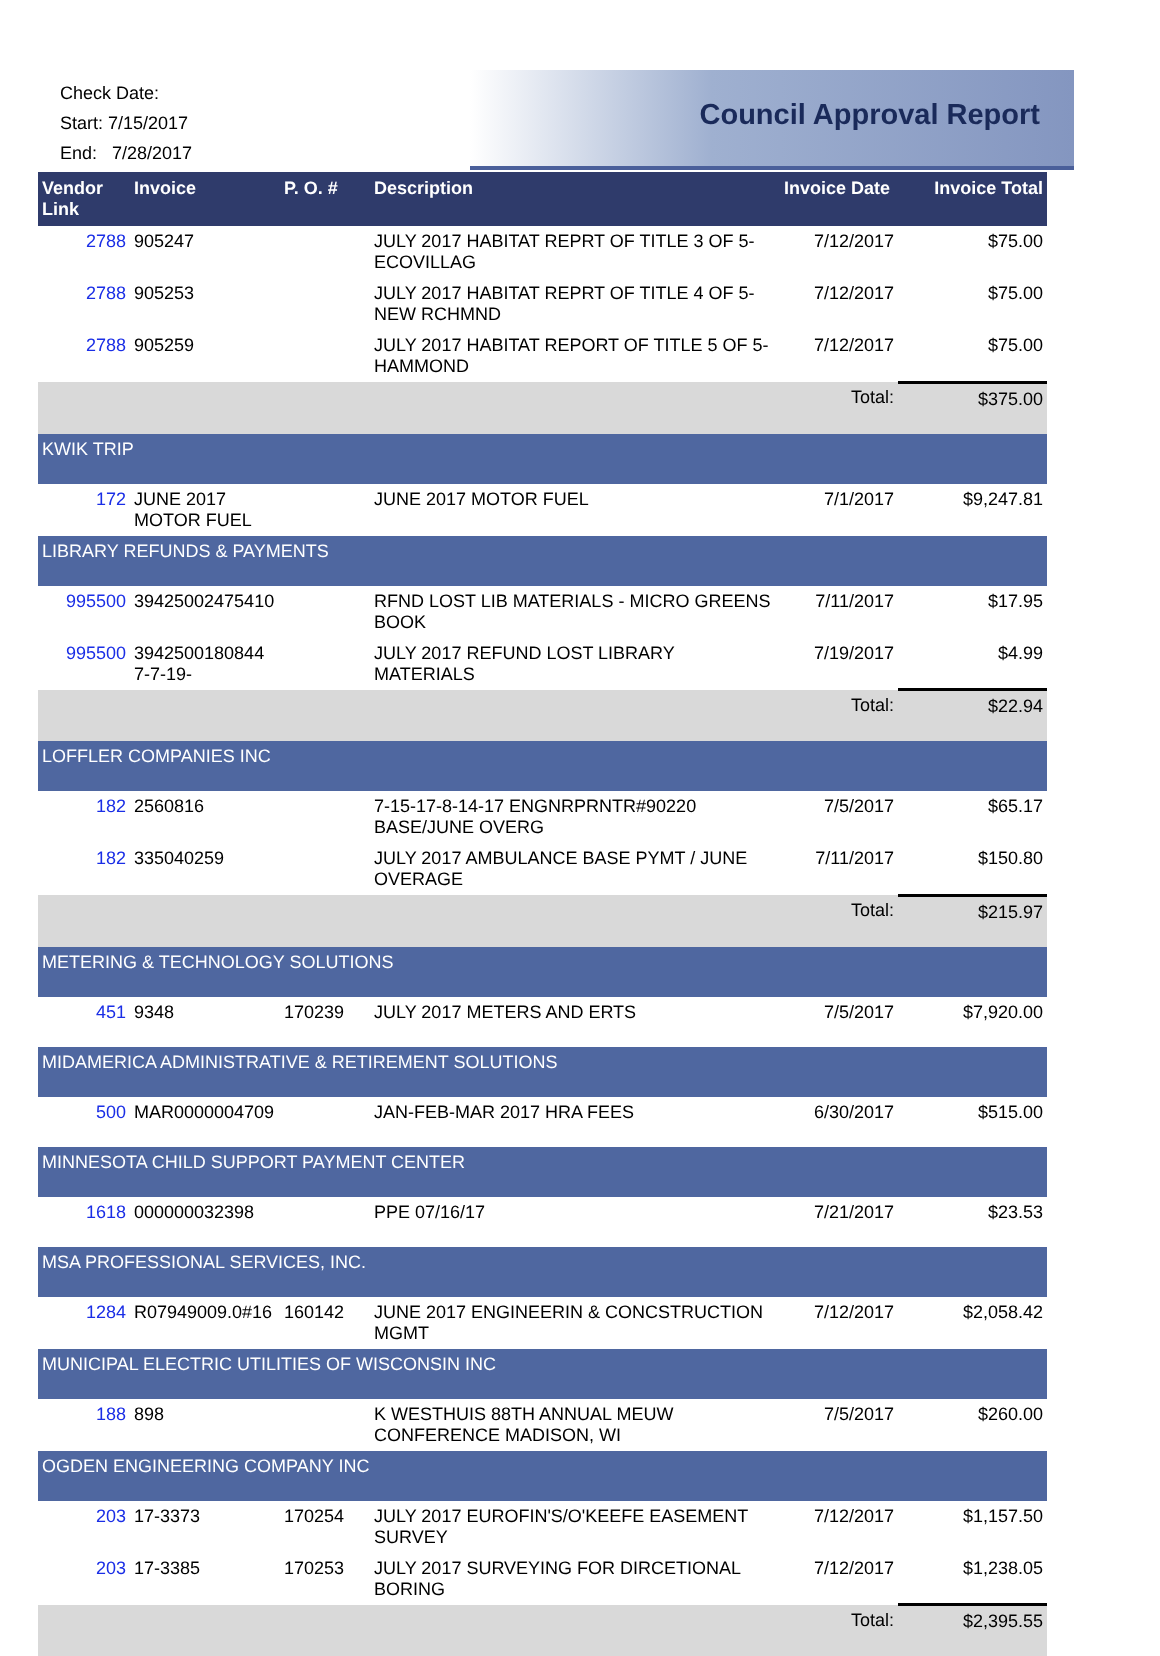Check Date:
Start: 7/15/2017
End: 7/28/2017
Council Approval Report
| Vendor Link | Invoice | P. O. # | Description | Invoice Date | Invoice Total |
| --- | --- | --- | --- | --- | --- |
| 2788 | 905247 | | JULY 2017 HABITAT REPRT OF TITLE 3 OF 5-ECOVILLAG | 7/12/2017 | $75.00 |
| 2788 | 905253 | | JULY 2017 HABITAT REPRT OF TITLE 4 OF 5-NEW RCHMND | 7/12/2017 | $75.00 |
| 2788 | 905259 | | JULY 2017 HABITAT REPORT OF TITLE 5 OF 5-HAMMOND | 7/12/2017 | $75.00 |
| | | | | Total: | $375.00 |
| KWIK TRIP | | | | | |
| 172 | JUNE 2017 MOTOR FUEL | | JUNE 2017 MOTOR FUEL | 7/1/2017 | $9,247.81 |
| LIBRARY REFUNDS & PAYMENTS | | | | | |
| 995500 | 39425002475410 | | RFND LOST LIB MATERIALS - MICRO GREENS BOOK | 7/11/2017 | $17.95 |
| 995500 | 3942500180844 7-7-19- | | JULY 2017 REFUND LOST LIBRARY MATERIALS | 7/19/2017 | $4.99 |
| | | | | Total: | $22.94 |
| LOFFLER COMPANIES INC | | | | | |
| 182 | 2560816 | | 7-15-17-8-14-17 ENGNRPRNTR#90220 BASE/JUNE OVERG | 7/5/2017 | $65.17 |
| 182 | 335040259 | | JULY 2017 AMBULANCE BASE PYMT / JUNE OVERAGE | 7/11/2017 | $150.80 |
| | | | | Total: | $215.97 |
| METERING & TECHNOLOGY SOLUTIONS | | | | | |
| 451 | 9348 | 170239 | JULY 2017 METERS AND ERTS | 7/5/2017 | $7,920.00 |
| MIDAMERICA ADMINISTRATIVE & RETIREMENT SOLUTIONS | | | | | |
| 500 | MAR0000004709 | | JAN-FEB-MAR 2017 HRA FEES | 6/30/2017 | $515.00 |
| MINNESOTA CHILD SUPPORT PAYMENT CENTER | | | | | |
| 1618 | 000000032398 | | PPE 07/16/17 | 7/21/2017 | $23.53 |
| MSA PROFESSIONAL SERVICES, INC. | | | | | |
| 1284 | R07949009.0#16 | 160142 | JUNE 2017 ENGINEERIN & CONCSTRUCTION MGMT | 7/12/2017 | $2,058.42 |
| MUNICIPAL ELECTRIC UTILITIES OF WISCONSIN INC | | | | | |
| 188 | 898 | | K WESTHUIS 88TH ANNUAL MEUW CONFERENCE MADISON, WI | 7/5/2017 | $260.00 |
| OGDEN ENGINEERING COMPANY INC | | | | | |
| 203 | 17-3373 | 170254 | JULY 2017 EUROFIN'S/O'KEEFE EASEMENT SURVEY | 7/12/2017 | $1,157.50 |
| 203 | 17-3385 | 170253 | JULY 2017 SURVEYING FOR DIRCETIONAL BORING | 7/12/2017 | $1,238.05 |
| | | | | Total: | $2,395.55 |